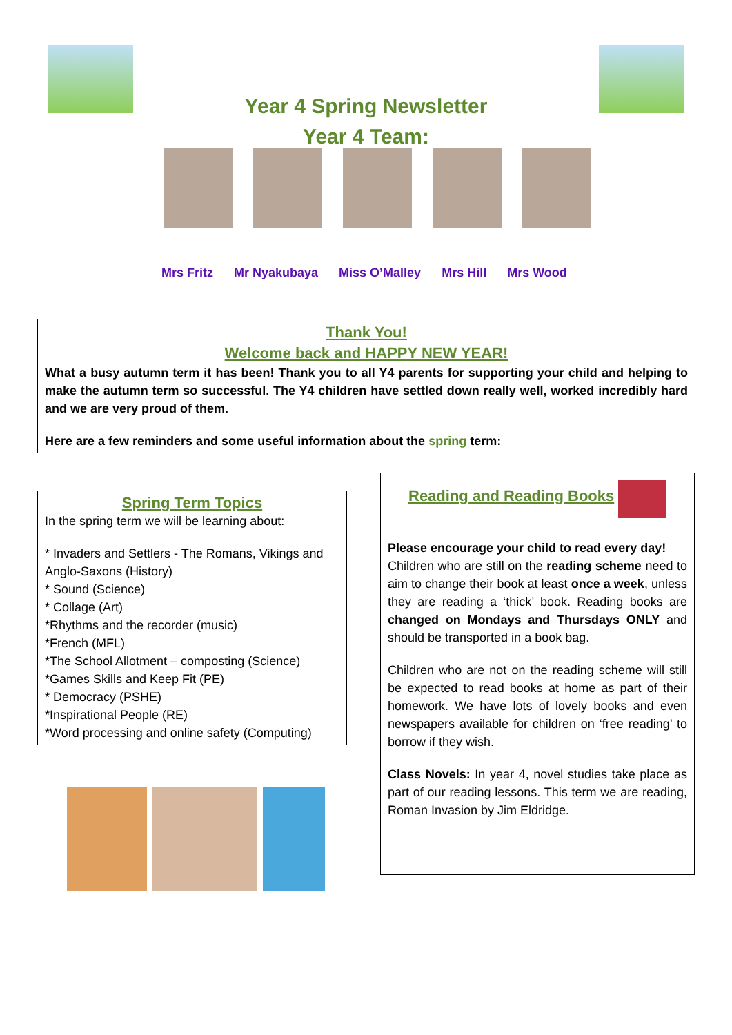Year 4 Spring Newsletter
Year 4 Team:
Mrs Fritz Mr Nyakubaya Miss O’Malley Mrs Hill Mrs Wood
Thank You!
Welcome back and HAPPY NEW YEAR!
What a busy autumn term it has been! Thank you to all Y4 parents for supporting your child and helping to make the autumn term so successful. The Y4 children have settled down really well, worked incredibly hard and we are very proud of them.
Here are a few reminders and some useful information about the spring term:
Spring Term Topics
In the spring term we will be learning about:
* Invaders and Settlers - The Romans, Vikings and Anglo-Saxons (History)
* Sound (Science)
* Collage (Art)
*Rhythms and the recorder (music)
*French (MFL)
*The School Allotment – composting (Science)
*Games Skills and Keep Fit (PE)
* Democracy (PSHE)
*Inspirational People (RE)
*Word processing and online safety (Computing)
Reading and Reading Books
Please encourage your child to read every day!
Children who are still on the reading scheme need to aim to change their book at least once a week, unless they are reading a ‘thick’ book. Reading books are changed on Mondays and Thursdays ONLY and should be transported in a book bag.
Children who are not on the reading scheme will still be expected to read books at home as part of their homework. We have lots of lovely books and even newspapers available for children on ‘free reading’ to borrow if they wish.
Class Novels: In year 4, novel studies take place as part of our reading lessons. This term we are reading, Roman Invasion by Jim Eldridge.